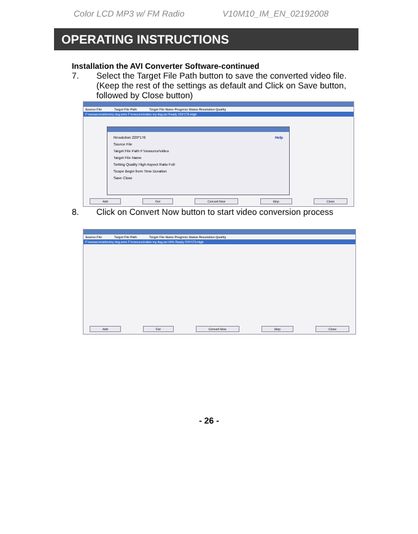Color LCD MP3 w/ FM Radio V10M10_IM_EN_02192008
OPERATING INSTRUCTIONS
Installation the AVI Converter Software-continued
7. Select the Target File Path button to save the converted video file. (Keep the rest of the settings as default and Click on Save button, followed by Close button)
Source File Target File Path Target File Name Progress Status Resolution Quality
F:\resource\video\my dog.wmv F:\resource\video my dog.avi Ready 220*176 High
Resolution 220*176 Help
Source File
Target File Path F:\resource\video
Target File Name
Setting Quality High Aspect Ratio Full
Scope Begin from Time Duration
Save Close
Add Del Convert Now Stop Close
8. Click on Convert Now button to start video conversion process
Source File Target File Path Target File Name Progress Status Resolution Quality
F:\resource\video\my dog.wmv F:\resource\video my dog.avi 00% Ready 220*176 High
Add Del Convert Now Stop Close
- 26 -